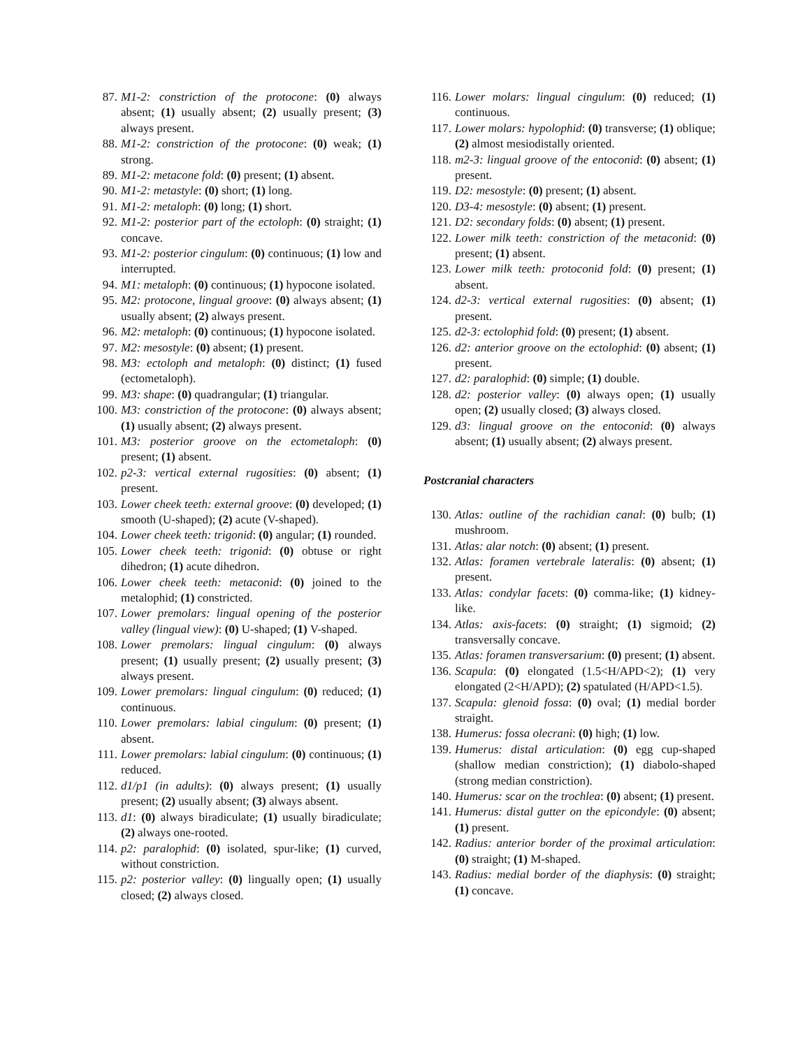87. M1-2: constriction of the protocone: (0) always absent; (1) usually absent; (2) usually present; (3) always present.
88. M1-2: constriction of the protocone: (0) weak; (1) strong.
89. M1-2: metacone fold: (0) present; (1) absent.
90. M1-2: metastyle: (0) short; (1) long.
91. M1-2: metaloph: (0) long; (1) short.
92. M1-2: posterior part of the ectoloph: (0) straight; (1) concave.
93. M1-2: posterior cingulum: (0) continuous; (1) low and interrupted.
94. M1: metaloph: (0) continuous; (1) hypocone isolated.
95. M2: protocone, lingual groove: (0) always absent; (1) usually absent; (2) always present.
96. M2: metaloph: (0) continuous; (1) hypocone isolated.
97. M2: mesostyle: (0) absent; (1) present.
98. M3: ectoloph and metaloph: (0) distinct; (1) fused (ectometaloph).
99. M3: shape: (0) quadrangular; (1) triangular.
100. M3: constriction of the protocone: (0) always absent; (1) usually absent; (2) always present.
101. M3: posterior groove on the ectometaloph: (0) present; (1) absent.
102. p2-3: vertical external rugosities: (0) absent; (1) present.
103. Lower cheek teeth: external groove: (0) developed; (1) smooth (U-shaped); (2) acute (V-shaped).
104. Lower cheek teeth: trigonid: (0) angular; (1) rounded.
105. Lower cheek teeth: trigonid: (0) obtuse or right dihedron; (1) acute dihedron.
106. Lower cheek teeth: metaconid: (0) joined to the metalophid; (1) constricted.
107. Lower premolars: lingual opening of the posterior valley (lingual view): (0) U-shaped; (1) V-shaped.
108. Lower premolars: lingual cingulum: (0) always present; (1) usually present; (2) usually present; (3) always present.
109. Lower premolars: lingual cingulum: (0) reduced; (1) continuous.
110. Lower premolars: labial cingulum: (0) present; (1) absent.
111. Lower premolars: labial cingulum: (0) continuous; (1) reduced.
112. d1/p1 (in adults): (0) always present; (1) usually present; (2) usually absent; (3) always absent.
113. d1: (0) always biradiculate; (1) usually biradiculate; (2) always one-rooted.
114. p2: paralophid: (0) isolated, spur-like; (1) curved, without constriction.
115. p2: posterior valley: (0) lingually open; (1) usually closed; (2) always closed.
116. Lower molars: lingual cingulum: (0) reduced; (1) continuous.
117. Lower molars: hypolophid: (0) transverse; (1) oblique; (2) almost mesiodistally oriented.
118. m2-3: lingual groove of the entoconid: (0) absent; (1) present.
119. D2: mesostyle: (0) present; (1) absent.
120. D3-4: mesostyle: (0) absent; (1) present.
121. D2: secondary folds: (0) absent; (1) present.
122. Lower milk teeth: constriction of the metaconid: (0) present; (1) absent.
123. Lower milk teeth: protoconid fold: (0) present; (1) absent.
124. d2-3: vertical external rugosities: (0) absent; (1) present.
125. d2-3: ectolophid fold: (0) present; (1) absent.
126. d2: anterior groove on the ectolophid: (0) absent; (1) present.
127. d2: paralophid: (0) simple; (1) double.
128. d2: posterior valley: (0) always open; (1) usually open; (2) usually closed; (3) always closed.
129. d3: lingual groove on the entoconid: (0) always absent; (1) usually absent; (2) always present.
Postcranial characters
130. Atlas: outline of the rachidian canal: (0) bulb; (1) mushroom.
131. Atlas: alar notch: (0) absent; (1) present.
132. Atlas: foramen vertebrale lateralis: (0) absent; (1) present.
133. Atlas: condylar facets: (0) comma-like; (1) kidney-like.
134. Atlas: axis-facets: (0) straight; (1) sigmoid; (2) transversally concave.
135. Atlas: foramen transversarium: (0) present; (1) absent.
136. Scapula: (0) elongated (1.5<H/APD<2); (1) very elongated (2<H/APD); (2) spatulated (H/APD<1.5).
137. Scapula: glenoid fossa: (0) oval; (1) medial border straight.
138. Humerus: fossa olecrani: (0) high; (1) low.
139. Humerus: distal articulation: (0) egg cup-shaped (shallow median constriction); (1) diabolo-shaped (strong median constriction).
140. Humerus: scar on the trochlea: (0) absent; (1) present.
141. Humerus: distal gutter on the epicondyle: (0) absent; (1) present.
142. Radius: anterior border of the proximal articulation: (0) straight; (1) M-shaped.
143. Radius: medial border of the diaphysis: (0) straight; (1) concave.